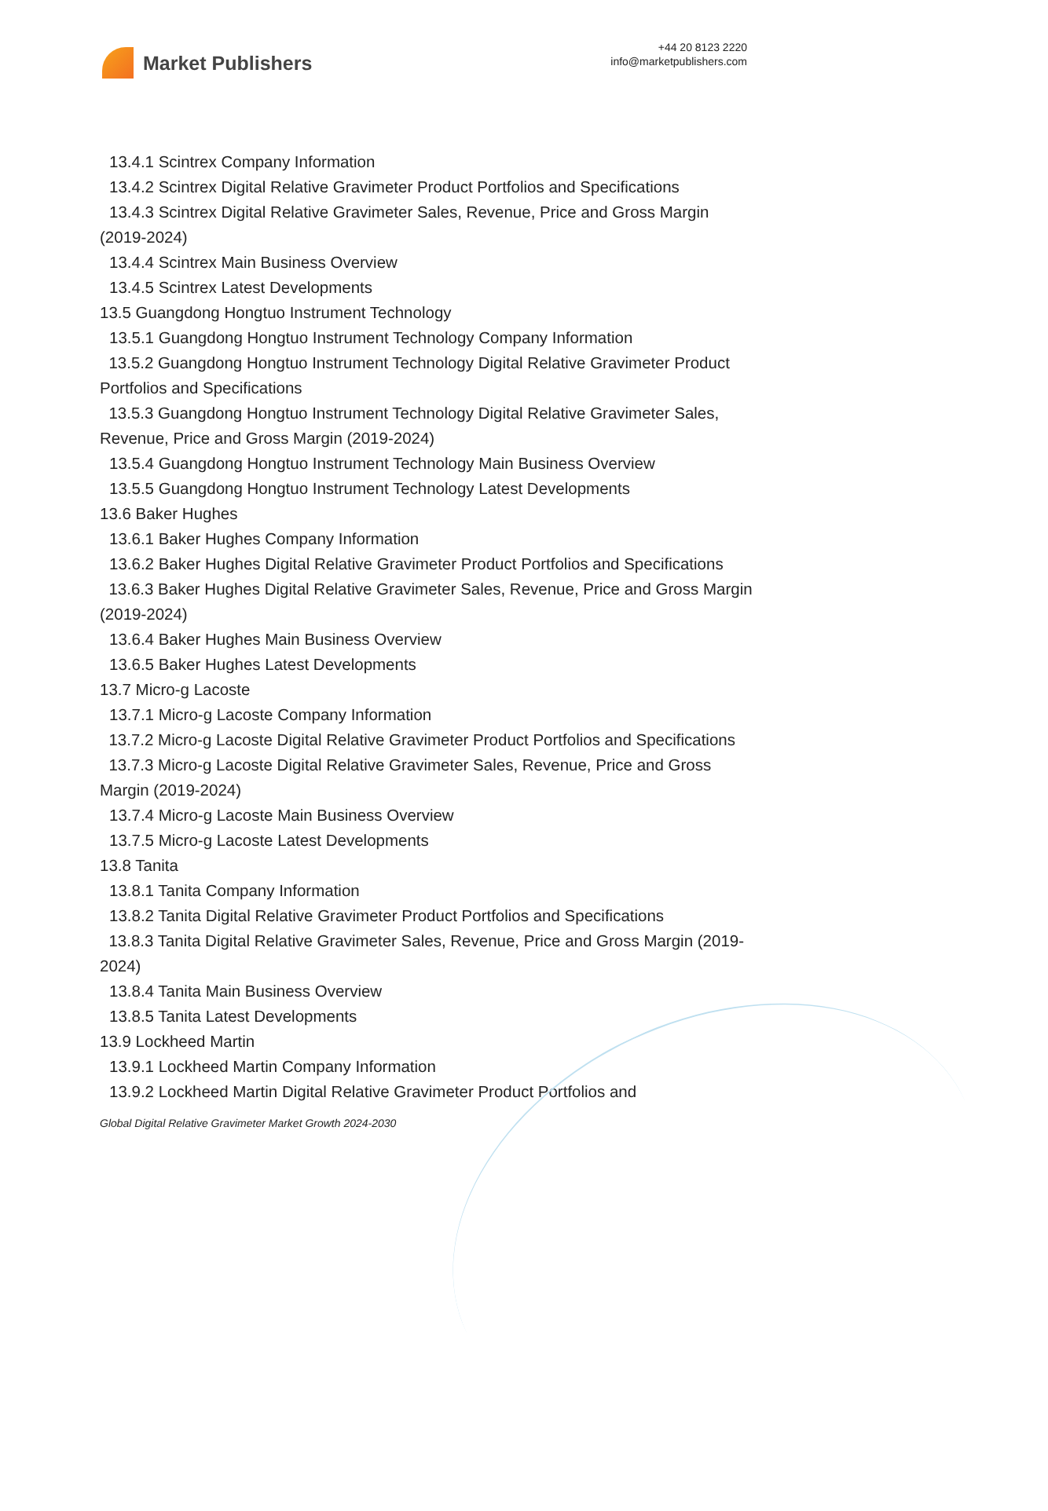Market Publishers
+44 20 8123 2220
info@marketpublishers.com
13.4.1 Scintrex Company Information
13.4.2 Scintrex Digital Relative Gravimeter Product Portfolios and Specifications
13.4.3 Scintrex Digital Relative Gravimeter Sales, Revenue, Price and Gross Margin (2019-2024)
13.4.4 Scintrex Main Business Overview
13.4.5 Scintrex Latest Developments
13.5 Guangdong Hongtuo Instrument Technology
13.5.1 Guangdong Hongtuo Instrument Technology Company Information
13.5.2 Guangdong Hongtuo Instrument Technology Digital Relative Gravimeter Product Portfolios and Specifications
13.5.3 Guangdong Hongtuo Instrument Technology Digital Relative Gravimeter Sales, Revenue, Price and Gross Margin (2019-2024)
13.5.4 Guangdong Hongtuo Instrument Technology Main Business Overview
13.5.5 Guangdong Hongtuo Instrument Technology Latest Developments
13.6 Baker Hughes
13.6.1 Baker Hughes Company Information
13.6.2 Baker Hughes Digital Relative Gravimeter Product Portfolios and Specifications
13.6.3 Baker Hughes Digital Relative Gravimeter Sales, Revenue, Price and Gross Margin (2019-2024)
13.6.4 Baker Hughes Main Business Overview
13.6.5 Baker Hughes Latest Developments
13.7 Micro-g Lacoste
13.7.1 Micro-g Lacoste Company Information
13.7.2 Micro-g Lacoste Digital Relative Gravimeter Product Portfolios and Specifications
13.7.3 Micro-g Lacoste Digital Relative Gravimeter Sales, Revenue, Price and Gross Margin (2019-2024)
13.7.4 Micro-g Lacoste Main Business Overview
13.7.5 Micro-g Lacoste Latest Developments
13.8 Tanita
13.8.1 Tanita Company Information
13.8.2 Tanita Digital Relative Gravimeter Product Portfolios and Specifications
13.8.3 Tanita Digital Relative Gravimeter Sales, Revenue, Price and Gross Margin (2019-2024)
13.8.4 Tanita Main Business Overview
13.8.5 Tanita Latest Developments
13.9 Lockheed Martin
13.9.1 Lockheed Martin Company Information
13.9.2 Lockheed Martin Digital Relative Gravimeter Product Portfolios and
Global Digital Relative Gravimeter Market Growth 2024-2030